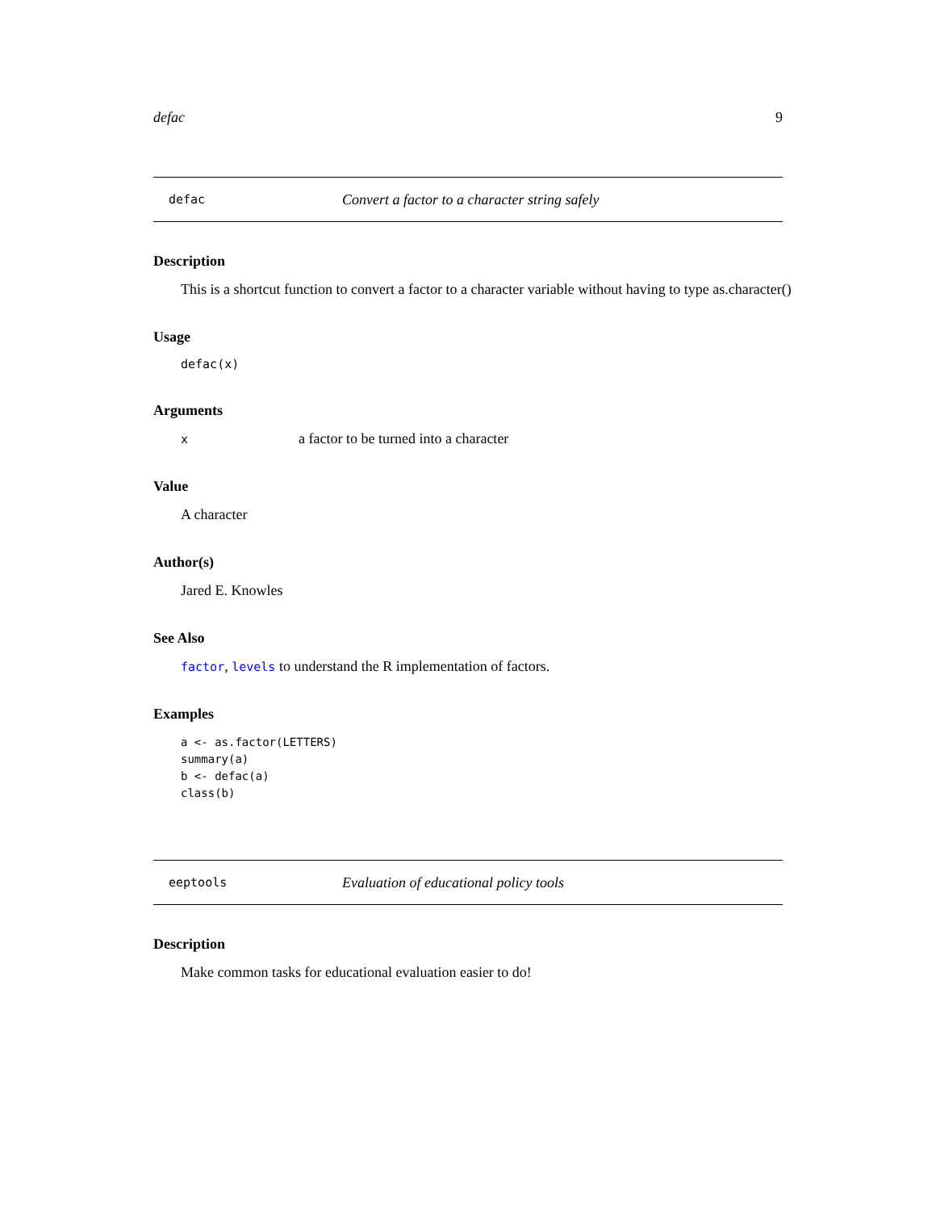defac 9
defac Convert a factor to a character string safely
Description
This is a shortcut function to convert a factor to a character variable without having to type as.character()
Usage
defac(x)
Arguments
xa factor to be turned into a character
Value
A character
Author(s)
Jared E. Knowles
See Also
factor, levels to understand the R implementation of factors.
Examples
a <- as.factor(LETTERS)
summary(a)
b <- defac(a)
class(b)
eeptools Evaluation of educational policy tools
Description
Make common tasks for educational evaluation easier to do!